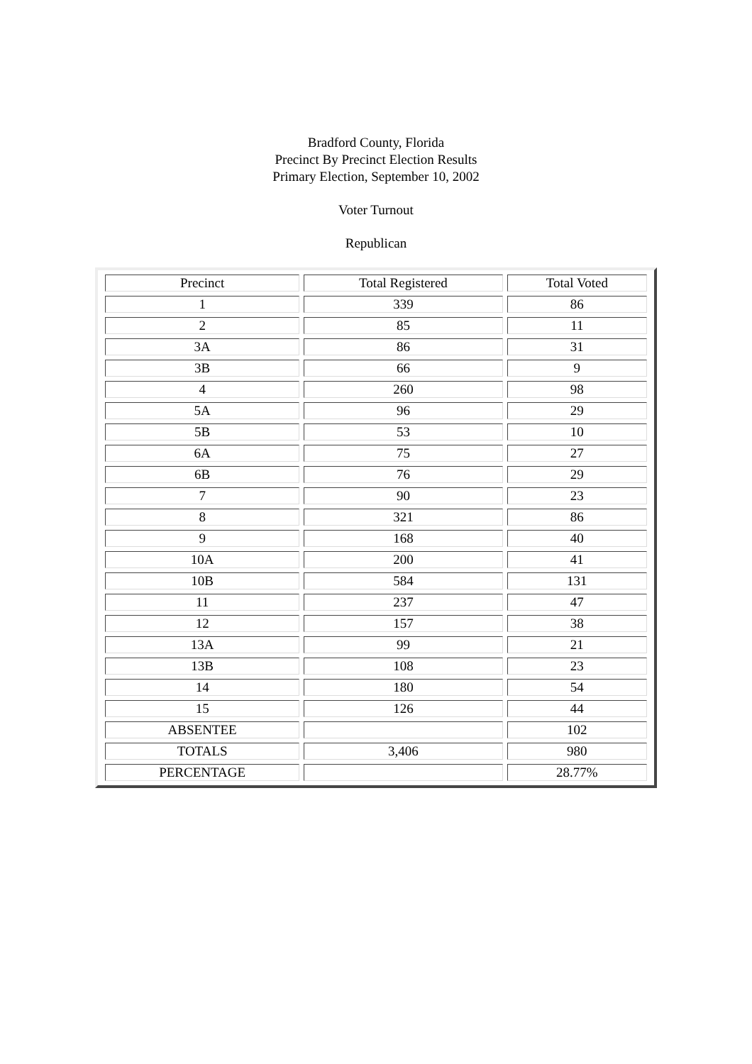Bradford County, Florida
Precinct By Precinct Election Results
Primary Election, September 10, 2002
Voter Turnout
Republican
| Precinct | Total Registered | Total Voted |
| 1 | 339 | 86 |
| 2 | 85 | 11 |
| 3A | 86 | 31 |
| 3B | 66 | 9 |
| 4 | 260 | 98 |
| 5A | 96 | 29 |
| 5B | 53 | 10 |
| 6A | 75 | 27 |
| 6B | 76 | 29 |
| 7 | 90 | 23 |
| 8 | 321 | 86 |
| 9 | 168 | 40 |
| 10A | 200 | 41 |
| 10B | 584 | 131 |
| 11 | 237 | 47 |
| 12 | 157 | 38 |
| 13A | 99 | 21 |
| 13B | 108 | 23 |
| 14 | 180 | 54 |
| 15 | 126 | 44 |
| ABSENTEE | | 102 |
| TOTALS | 3,406 | 980 |
| PERCENTAGE | | 28.77% |